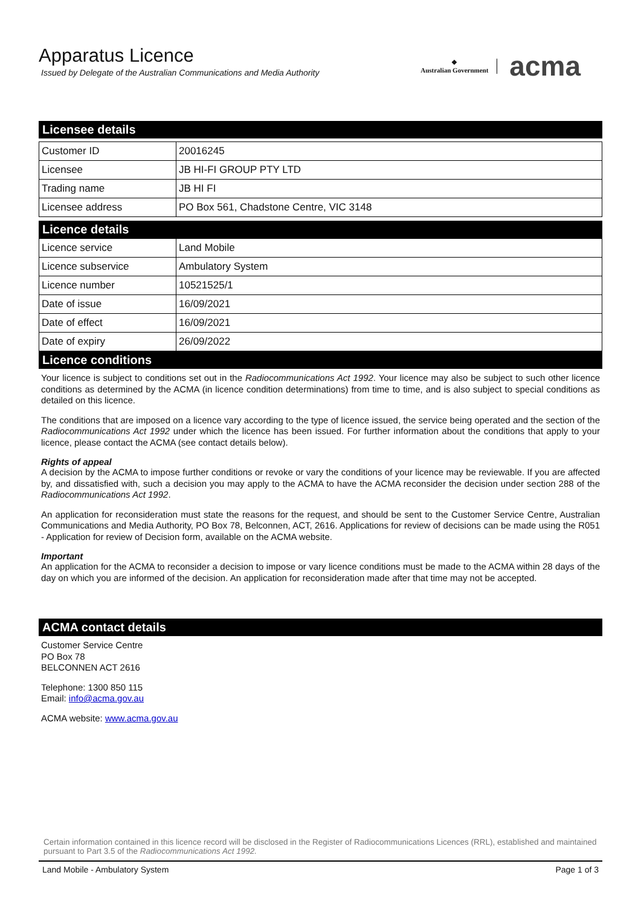Apparatus Licence
Issued by Delegate of the Australian Communications and Media Authority
❖
Australian Government
acma
Licensee details
| Customer ID | 20016245 |
| Licensee | JB HI-FI GROUP PTY LTD |
| Trading name | JB HI FI |
| Licensee address | PO Box 561, Chadstone Centre, VIC 3148 |
Licence details
| Licence service | Land Mobile |
| Licence subservice | Ambulatory System |
| Licence number | 10521525/1 |
| Date of issue | 16/09/2021 |
| Date of effect | 16/09/2021 |
| Date of expiry | 26/09/2022 |
Licence conditions
Your licence is subject to conditions set out in the Radiocommunications Act 1992. Your licence may also be subject to such other licence conditions as determined by the ACMA (in licence condition determinations) from time to time, and is also subject to special conditions as detailed on this licence.
The conditions that are imposed on a licence vary according to the type of licence issued, the service being operated and the section of the Radiocommunications Act 1992 under which the licence has been issued. For further information about the conditions that apply to your licence, please contact the ACMA (see contact details below).
Rights of appeal
A decision by the ACMA to impose further conditions or revoke or vary the conditions of your licence may be reviewable. If you are affected by, and dissatisfied with, such a decision you may apply to the ACMA to have the ACMA reconsider the decision under section 288 of the Radiocommunications Act 1992.
An application for reconsideration must state the reasons for the request, and should be sent to the Customer Service Centre, Australian Communications and Media Authority, PO Box 78, Belconnen, ACT, 2616. Applications for review of decisions can be made using the R051 - Application for review of Decision form, available on the ACMA website.
Important
An application for the ACMA to reconsider a decision to impose or vary licence conditions must be made to the ACMA within 28 days of the day on which you are informed of the decision. An application for reconsideration made after that time may not be accepted.
ACMA contact details
Customer Service Centre
PO Box 78
BELCONNEN ACT 2616
Telephone: 1300 850 115
Email: info@acma.gov.au
ACMA website: www.acma.gov.au
Certain information contained in this licence record will be disclosed in the Register of Radiocommunications Licences (RRL), established and maintained pursuant to Part 3.5 of the Radiocommunications Act 1992.
Land Mobile - Ambulatory System Page 1 of 3